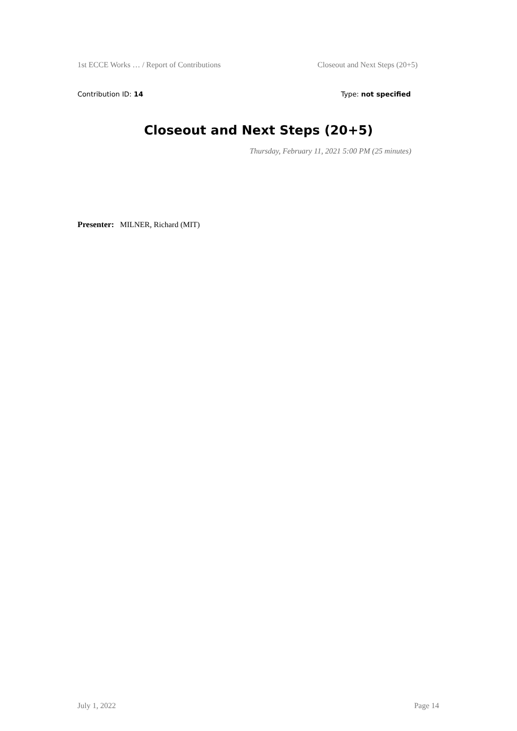1st ECCE Works … / Report of Contributions Closeout and Next Steps (20+5)
Contribution ID: 14 Type: not specified
Closeout and Next Steps (20+5)
Thursday, February 11, 2021 5:00 PM (25 minutes)
Presenter: MILNER, Richard (MIT)
July 1, 2022 Page 14